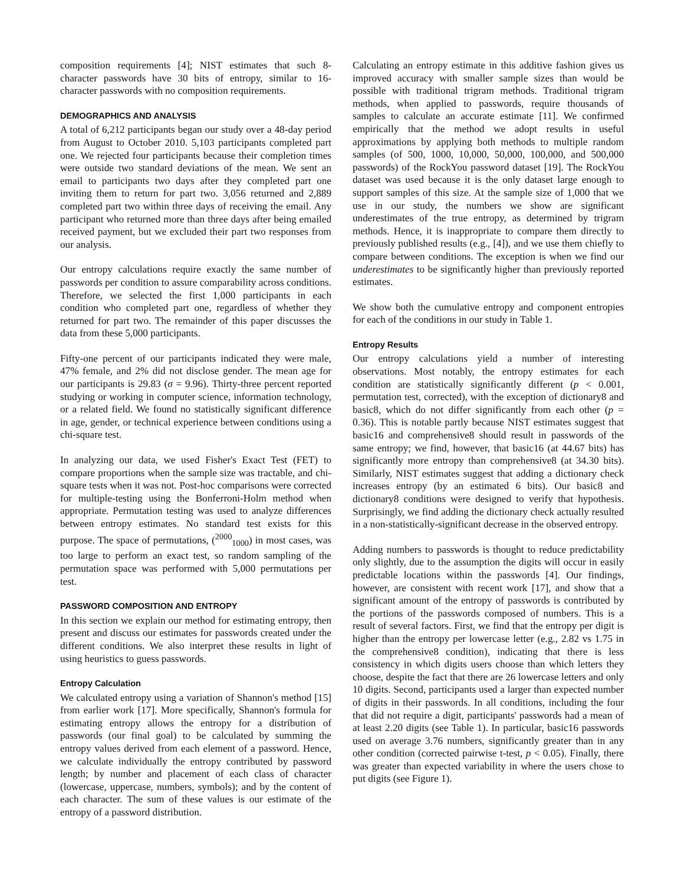composition requirements [4]; NIST estimates that such 8-character passwords have 30 bits of entropy, similar to 16-character passwords with no composition requirements.
DEMOGRAPHICS AND ANALYSIS
A total of 6,212 participants began our study over a 48-day period from August to October 2010. 5,103 participants completed part one. We rejected four participants because their completion times were outside two standard deviations of the mean. We sent an email to participants two days after they completed part one inviting them to return for part two. 3,056 returned and 2,889 completed part two within three days of receiving the email. Any participant who returned more than three days after being emailed received payment, but we excluded their part two responses from our analysis.
Our entropy calculations require exactly the same number of passwords per condition to assure comparability across conditions. Therefore, we selected the first 1,000 participants in each condition who completed part one, regardless of whether they returned for part two. The remainder of this paper discusses the data from these 5,000 participants.
Fifty-one percent of our participants indicated they were male, 47% female, and 2% did not disclose gender. The mean age for our participants is 29.83 (σ = 9.96). Thirty-three percent reported studying or working in computer science, information technology, or a related field. We found no statistically significant difference in age, gender, or technical experience between conditions using a chi-square test.
In analyzing our data, we used Fisher's Exact Test (FET) to compare proportions when the sample size was tractable, and chi-square tests when it was not. Post-hoc comparisons were corrected for multiple-testing using the Bonferroni-Holm method when appropriate. Permutation testing was used to analyze differences between entropy estimates. No standard test exists for this purpose. The space of permutations, (<sup>2000</sup><sub>1000</sub>) in most cases, was too large to perform an exact test, so random sampling of the permutation space was performed with 5,000 permutations per test.
PASSWORD COMPOSITION AND ENTROPY
In this section we explain our method for estimating entropy, then present and discuss our estimates for passwords created under the different conditions. We also interpret these results in light of using heuristics to guess passwords.
Entropy Calculation
We calculated entropy using a variation of Shannon's method [15] from earlier work [17]. More specifically, Shannon's formula for estimating entropy allows the entropy for a distribution of passwords (our final goal) to be calculated by summing the entropy values derived from each element of a password. Hence, we calculate individually the entropy contributed by password length; by number and placement of each class of character (lowercase, uppercase, numbers, symbols); and by the content of each character. The sum of these values is our estimate of the entropy of a password distribution.
Calculating an entropy estimate in this additive fashion gives us improved accuracy with smaller sample sizes than would be possible with traditional trigram methods. Traditional trigram methods, when applied to passwords, require thousands of samples to calculate an accurate estimate [11]. We confirmed empirically that the method we adopt results in useful approximations by applying both methods to multiple random samples (of 500, 1000, 10,000, 50,000, 100,000, and 500,000 passwords) of the RockYou password dataset [19]. The RockYou dataset was used because it is the only dataset large enough to support samples of this size. At the sample size of 1,000 that we use in our study, the numbers we show are significant underestimates of the true entropy, as determined by trigram methods. Hence, it is inappropriate to compare them directly to previously published results (e.g., [4]), and we use them chiefly to compare between conditions. The exception is when we find our underestimates to be significantly higher than previously reported estimates.
We show both the cumulative entropy and component entropies for each of the conditions in our study in Table 1.
Entropy Results
Our entropy calculations yield a number of interesting observations. Most notably, the entropy estimates for each condition are statistically significantly different (p < 0.001, permutation test, corrected), with the exception of dictionary8 and basic8, which do not differ significantly from each other (p = 0.36). This is notable partly because NIST estimates suggest that basic16 and comprehensive8 should result in passwords of the same entropy; we find, however, that basic16 (at 44.67 bits) has significantly more entropy than comprehensive8 (at 34.30 bits). Similarly, NIST estimates suggest that adding a dictionary check increases entropy (by an estimated 6 bits). Our basic8 and dictionary8 conditions were designed to verify that hypothesis. Surprisingly, we find adding the dictionary check actually resulted in a non-statistically-significant decrease in the observed entropy.
Adding numbers to passwords is thought to reduce predictability only slightly, due to the assumption the digits will occur in easily predictable locations within the passwords [4]. Our findings, however, are consistent with recent work [17], and show that a significant amount of the entropy of passwords is contributed by the portions of the passwords composed of numbers. This is a result of several factors. First, we find that the entropy per digit is higher than the entropy per lowercase letter (e.g., 2.82 vs 1.75 in the comprehensive8 condition), indicating that there is less consistency in which digits users choose than which letters they choose, despite the fact that there are 26 lowercase letters and only 10 digits. Second, participants used a larger than expected number of digits in their passwords. In all conditions, including the four that did not require a digit, participants' passwords had a mean of at least 2.20 digits (see Table 1). In particular, basic16 passwords used on average 3.76 numbers, significantly greater than in any other condition (corrected pairwise t-test, p < 0.05). Finally, there was greater than expected variability in where the users chose to put digits (see Figure 1).